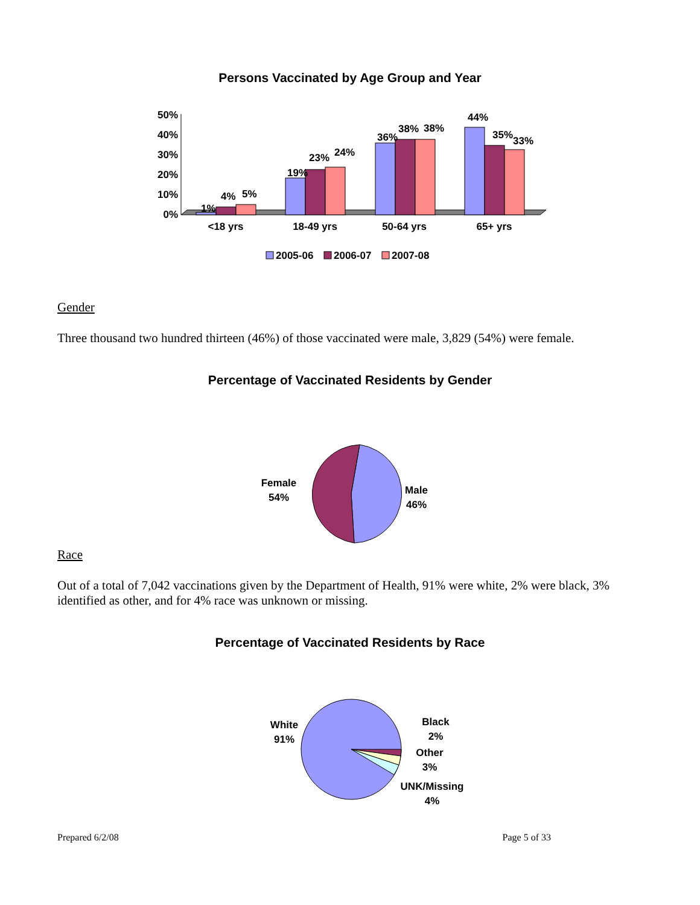Persons Vaccinated by Age Group and Year
50%
40%
30%
20%
10%
0%
1%
4%
5%
19%
23%
24%
36%
38%
38%
44%
35%
33%
<18 yrs
18-49 yrs
50-64 yrs
65+ yrs
2005-06
2006-07
2007-08
Gender
Three thousand two hundred thirteen (46%) of those vaccinated were male, 3,829 (54%) were female.
Percentage of Vaccinated Residents by Gender
Female
54%
Male
46%
Race
Out of a total of 7,042 vaccinations given by the Department of Health, 91% were white, 2% were black, 3% identified as other, and for 4% race was unknown or missing.
Percentage of Vaccinated Residents by Race
White
91%
Black
2%
Other
3%
UNK/Missing
4%
Prepared 6/2/08 Page 5 of 33